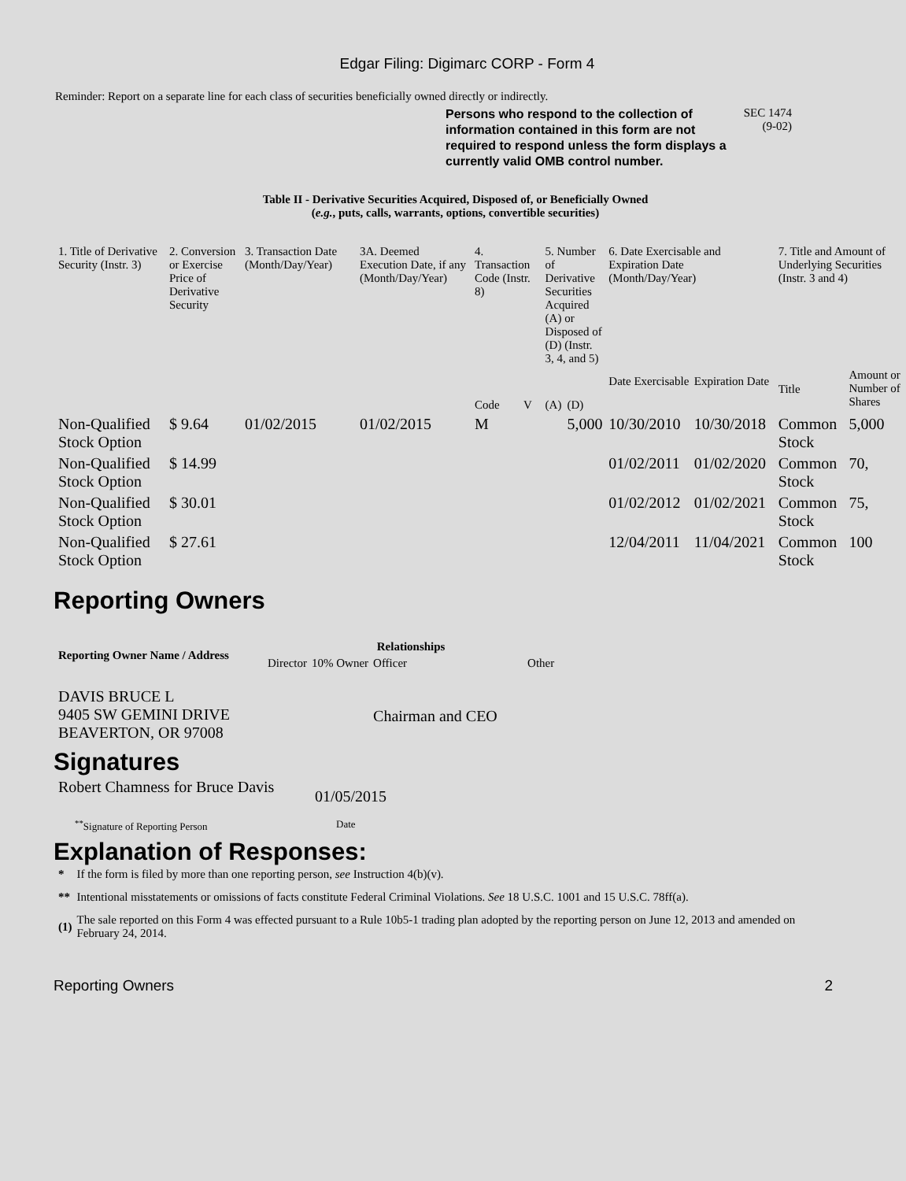Edgar Filing: Digimarc CORP - Form 4
Reminder: Report on a separate line for each class of securities beneficially owned directly or indirectly.
Persons who respond to the collection of information contained in this form are not required to respond unless the form displays a currently valid OMB control number.
SEC 1474
(9-02)
Table II - Derivative Securities Acquired, Disposed of, or Beneficially Owned
(e.g., puts, calls, warrants, options, convertible securities)
| 1. Title of Derivative Security (Instr. 3) | 2. Conversion or Exercise Price of Derivative Security | 3. Transaction Date (Month/Day/Year) | 3A. Deemed Execution Date, if any (Month/Day/Year) | 4. Transaction Code (Instr. 8) | | 5. Number of Derivative Securities Acquired (A) or Disposed of (D) (Instr. 3, 4, and 5) | | 6. Date Exercisable and Expiration Date (Month/Day/Year) | | 7. Title and Amount of Underlying Securities (Instr. 3 and 4) | |
| | | | | Code | V | (A) | (D) | Date Exercisable | Expiration Date | Title | Amount or Number of Shares |
| Non-Qualified Stock Option | $ 9.64 | 01/02/2015 | 01/02/2015 | M | | | 5,000 | 10/30/2010 | 10/30/2018 | Common Stock | 5,000 |
| Non-Qualified Stock Option | $ 14.99 | | | | | | | 01/02/2011 | 01/02/2020 | Common Stock | 70, |
| Non-Qualified Stock Option | $ 30.01 | | | | | | | 01/02/2012 | 01/02/2021 | Common Stock | 75, |
| Non-Qualified Stock Option | $ 27.61 | | | | | | | 12/04/2011 | 11/04/2021 | Common Stock | 100 |
Reporting Owners
| Reporting Owner Name / Address | Relationships | | | |
| --- | --- | --- | --- | --- |
| | Director | 10% Owner | Officer | Other |
| DAVIS BRUCE L 9405 SW GEMINI DRIVE BEAVERTON, OR 97008 | | | Chairman and CEO | |
Signatures
| Robert Chamness for Bruce Davis | 01/05/2015 |
| <sup>**</sup> Signature of Reporting Person | Date |
Explanation of Responses:
| * | If the form is filed by more than one reporting person, see Instruction 4(b)(v). |
| ** | Intentional misstatements or omissions of facts constitute Federal Criminal Violations. See 18 U.S.C. 1001 and 15 U.S.C. 78ff(a). |
| (1) | The sale reported on this Form 4 was effected pursuant to a Rule 10b5-1 trading plan adopted by the reporting person on June 12, 2013 and amended on February 24, 2014. |
Reporting Owners 2